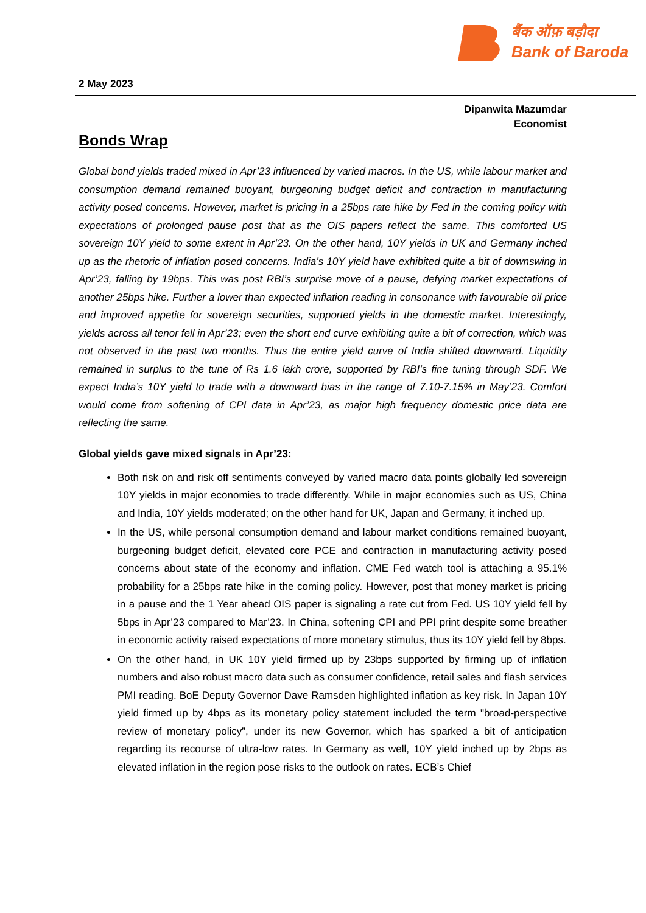बैंक ऑफ़ बड़ौदा
Bank of Baroda
2 May 2023
Dipanwita Mazumdar
Economist
Bonds Wrap
Global bond yields traded mixed in Apr’23 influenced by varied macros. In the US, while labour market and consumption demand remained buoyant, burgeoning budget deficit and contraction in manufacturing activity posed concerns. However, market is pricing in a 25bps rate hike by Fed in the coming policy with expectations of prolonged pause post that as the OIS papers reflect the same. This comforted US sovereign 10Y yield to some extent in Apr’23. On the other hand, 10Y yields in UK and Germany inched up as the rhetoric of inflation posed concerns. India’s 10Y yield have exhibited quite a bit of downswing in Apr’23, falling by 19bps. This was post RBI’s surprise move of a pause, defying market expectations of another 25bps hike. Further a lower than expected inflation reading in consonance with favourable oil price and improved appetite for sovereign securities, supported yields in the domestic market. Interestingly, yields across all tenor fell in Apr’23; even the short end curve exhibiting quite a bit of correction, which was not observed in the past two months. Thus the entire yield curve of India shifted downward. Liquidity remained in surplus to the tune of Rs 1.6 lakh crore, supported by RBI’s fine tuning through SDF. We expect India’s 10Y yield to trade with a downward bias in the range of 7.10-7.15% in May’23. Comfort would come from softening of CPI data in Apr’23, as major high frequency domestic price data are reflecting the same.
Global yields gave mixed signals in Apr’23:
Both risk on and risk off sentiments conveyed by varied macro data points globally led sovereign 10Y yields in major economies to trade differently. While in major economies such as US, China and India, 10Y yields moderated; on the other hand for UK, Japan and Germany, it inched up.
In the US, while personal consumption demand and labour market conditions remained buoyant, burgeoning budget deficit, elevated core PCE and contraction in manufacturing activity posed concerns about state of the economy and inflation. CME Fed watch tool is attaching a 95.1% probability for a 25bps rate hike in the coming policy. However, post that money market is pricing in a pause and the 1 Year ahead OIS paper is signaling a rate cut from Fed. US 10Y yield fell by 5bps in Apr’23 compared to Mar’23. In China, softening CPI and PPI print despite some breather in economic activity raised expectations of more monetary stimulus, thus its 10Y yield fell by 8bps.
On the other hand, in UK 10Y yield firmed up by 23bps supported by firming up of inflation numbers and also robust macro data such as consumer confidence, retail sales and flash services PMI reading. BoE Deputy Governor Dave Ramsden highlighted inflation as key risk. In Japan 10Y yield firmed up by 4bps as its monetary policy statement included the term "broad-perspective review of monetary policy”, under its new Governor, which has sparked a bit of anticipation regarding its recourse of ultra-low rates. In Germany as well, 10Y yield inched up by 2bps as elevated inflation in the region pose risks to the outlook on rates. ECB’s Chief